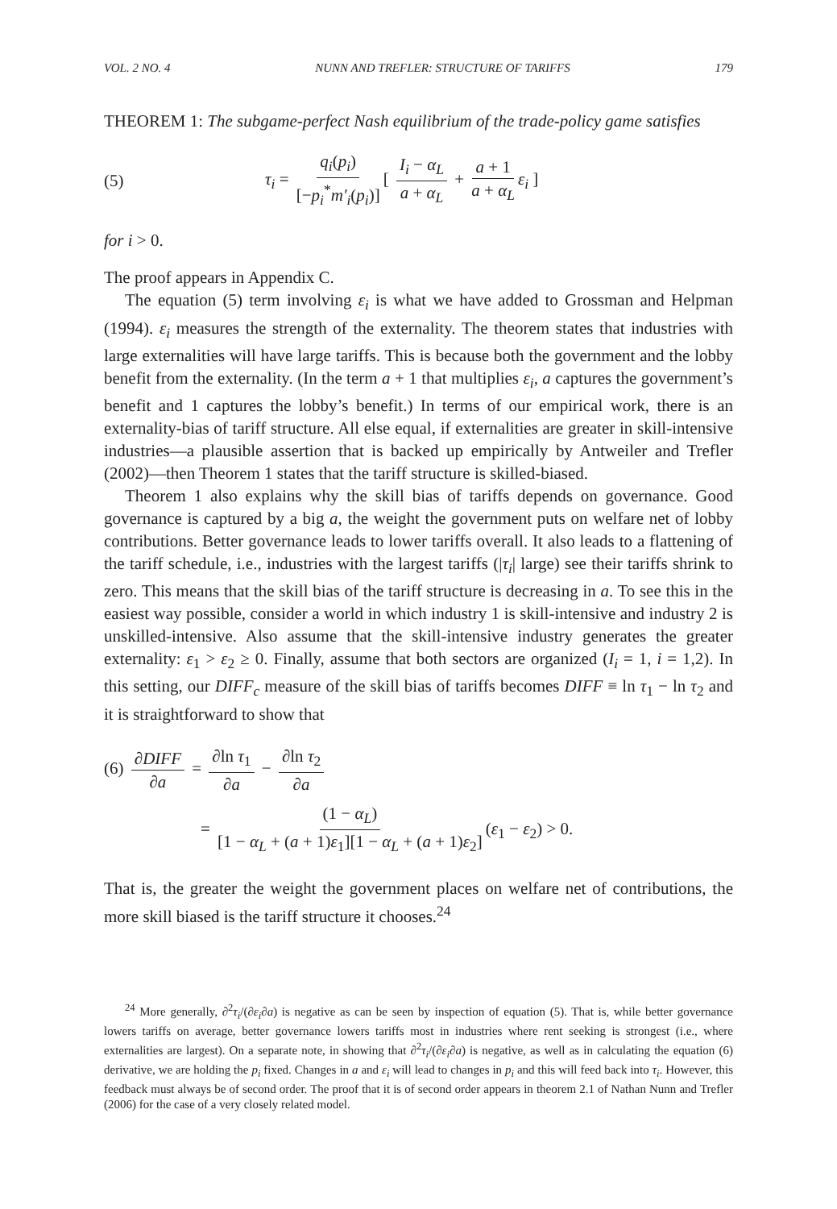VOL. 2 NO. 4 NUNN AND TREFLER: STRUCTURE OF TARIFFS 179
THEOREM 1: The subgame-perfect Nash equilibrium of the trade-policy game satisfies
(5) τ<sub>i</sub> = q<sub>i</sub>(p<sub>i</sub>) [−p<sub>i</sub><sup>*</sup>m′<sub>i</sub>(p<sub>i</sub>)] [ I<sub>i</sub> − α<sub>L</sub> a + α<sub>L</sub> + a + 1 a + α<sub>L</sub> ε<sub>i</sub> ]
for i > 0.
The proof appears in Appendix C.
The equation (5) term involving ε<sub>i</sub> is what we have added to Grossman and Helpman (1994). ε<sub>i</sub> measures the strength of the externality. The theorem states that industries with large externalities will have large tariffs. This is because both the government and the lobby benefit from the externality. (In the term a + 1 that multiplies ε<sub>i</sub>, a captures the government’s benefit and 1 captures the lobby’s benefit.) In terms of our empirical work, there is an externality-bias of tariff structure. All else equal, if externalities are greater in skill-intensive industries—a plausible assertion that is backed up empirically by Antweiler and Trefler (2002)—then Theorem 1 states that the tariff structure is skilled-biased.
Theorem 1 also explains why the skill bias of tariffs depends on governance. Good governance is captured by a big a, the weight the government puts on welfare net of lobby contributions. Better governance leads to lower tariffs overall. It also leads to a flattening of the tariff schedule, i.e., industries with the largest tariffs (|τ<sub>i</sub>| large) see their tariffs shrink to zero. This means that the skill bias of the tariff structure is decreasing in a. To see this in the easiest way possible, consider a world in which industry 1 is skill-intensive and industry 2 is unskilled-intensive. Also assume that the skill-intensive industry generates the greater externality: ε<sub>1</sub> > ε<sub>2</sub> ≥ 0. Finally, assume that both sectors are organized (I<sub>i</sub> = 1, i = 1,2). In this setting, our DIFF<sub>c</sub> measure of the skill bias of tariffs becomes DIFF ≡ ln τ<sub>1</sub> − ln τ<sub>2</sub> and it is straightforward to show that
(6) ∂DIFF ∂a = ∂ln τ<sub>1</sub> ∂a − ∂ln τ<sub>2</sub> ∂a
= (1 − α<sub>L</sub>) [1 − α<sub>L</sub> + (a + 1)ε<sub>1</sub>][1 − α<sub>L</sub> + (a + 1)ε<sub>2</sub>] (ε<sub>1</sub> − ε<sub>2</sub>) > 0.
That is, the greater the weight the government places on welfare net of contributions, the more skill biased is the tariff structure it chooses.<sup>24</sup>
<sup>24</sup> More generally, ∂<sup>2</sup>τ<sub>i</sub>/(∂ε<sub>i</sub>∂a) is negative as can be seen by inspection of equation (5). That is, while better governance lowers tariffs on average, better governance lowers tariffs most in industries where rent seeking is strongest (i.e., where externalities are largest). On a separate note, in showing that ∂<sup>2</sup>τ<sub>i</sub>/(∂ε<sub>i</sub>∂a) is negative, as well as in calculating the equation (6) derivative, we are holding the p<sub>i</sub> fixed. Changes in a and ε<sub>i</sub> will lead to changes in p<sub>i</sub> and this will feed back into τ<sub>i</sub>. However, this feedback must always be of second order. The proof that it is of second order appears in theorem 2.1 of Nathan Nunn and Trefler (2006) for the case of a very closely related model.